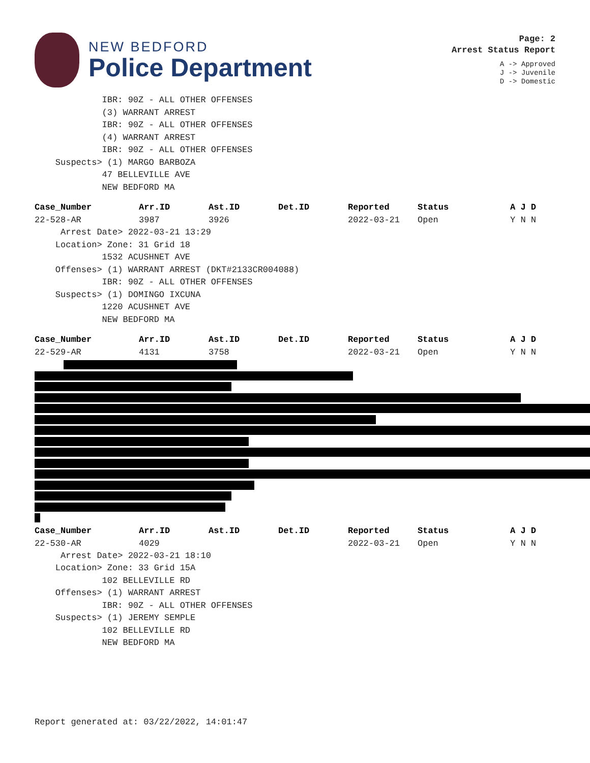NEW BEDFORD
Police Department
Page: 2
Arrest Status Report
A -> Approved
J -> Juvenile
D -> Domestic
IBR: 90Z - ALL OTHER OFFENSES
(3) WARRANT ARREST
IBR: 90Z - ALL OTHER OFFENSES
(4) WARRANT ARREST
IBR: 90Z - ALL OTHER OFFENSES
Suspects> (1) MARGO BARBOZA
47 BELLEVILLE AVE
NEW BEDFORD MA
| Case_Number | Arr.ID | Ast.ID | Det.ID | Reported | Status | A J D |
| --- | --- | --- | --- | --- | --- | --- |
| 22-528-AR | 3987 | 3926 | | 2022-03-21 | Open | Y N N |
Arrest Date> 2022-03-21 13:29
Location> Zone: 31 Grid 18
1532 ACUSHNET AVE
Offenses> (1) WARRANT ARREST (DKT#2133CR004088)
IBR: 90Z - ALL OTHER OFFENSES
Suspects> (1) DOMINGO IXCUNA
1220 ACUSHNET AVE
NEW BEDFORD MA
| Case_Number | Arr.ID | Ast.ID | Det.ID | Reported | Status | A J D |
| --- | --- | --- | --- | --- | --- | --- |
| 22-529-AR | 4131 | 3758 | | 2022-03-21 | Open | Y N N |
| Case_Number | Arr.ID | Ast.ID | Det.ID | Reported | Status | A J D |
| --- | --- | --- | --- | --- | --- | --- |
| 22-530-AR | 4029 | | | 2022-03-21 | Open | Y N N |
Arrest Date> 2022-03-21 18:10
Location> Zone: 33 Grid 15A
102 BELLEVILLE RD
Offenses> (1) WARRANT ARREST
IBR: 90Z - ALL OTHER OFFENSES
Suspects> (1) JEREMY SEMPLE
102 BELLEVILLE RD
NEW BEDFORD MA
Report generated at: 03/22/2022, 14:01:47